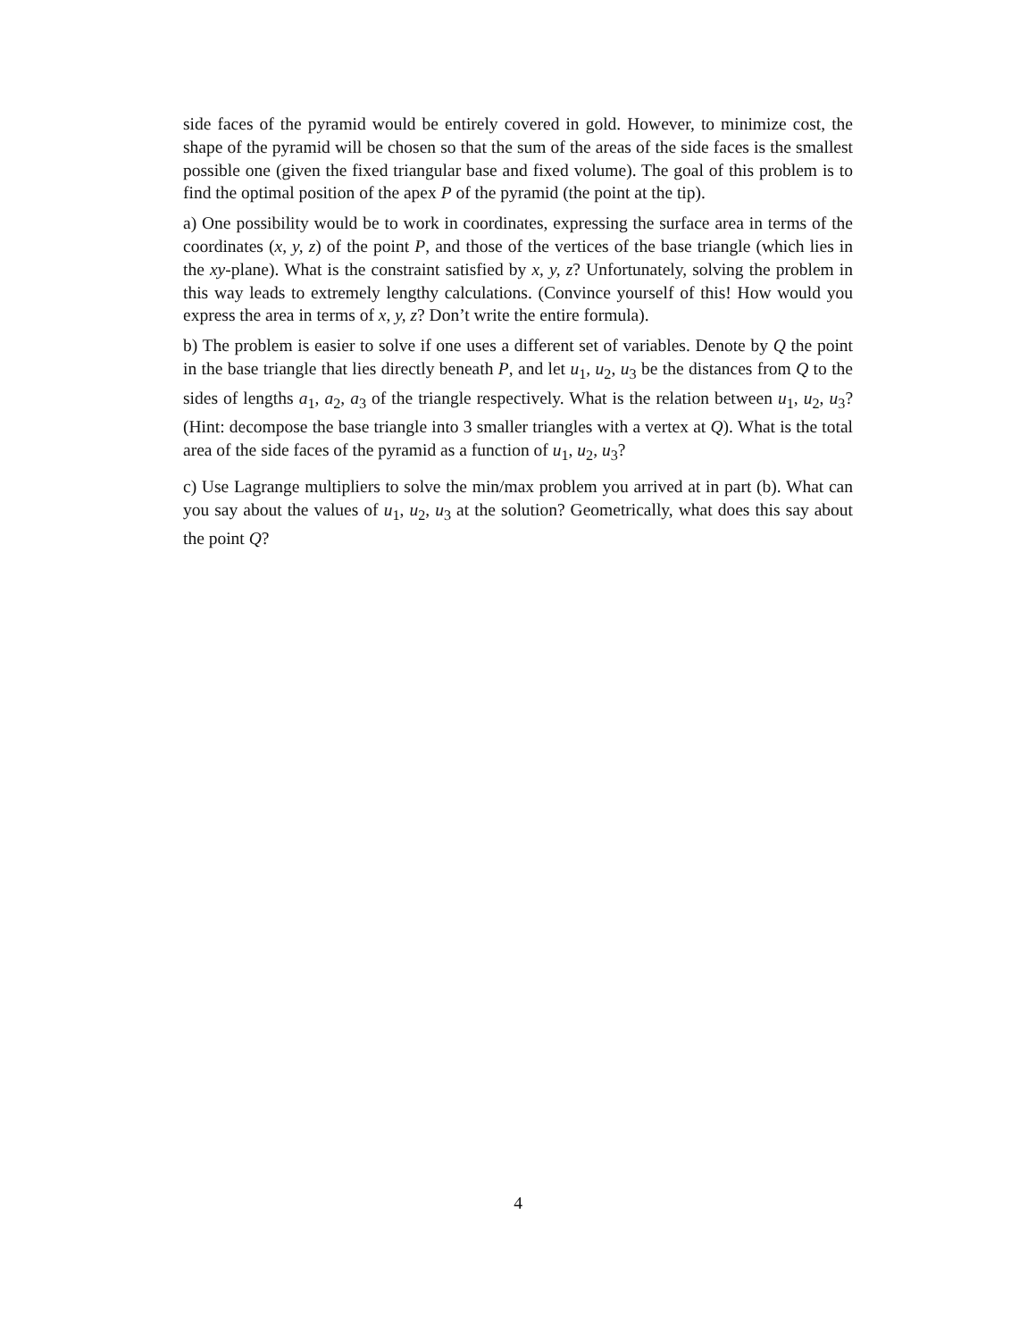side faces of the pyramid would be entirely covered in gold. However, to minimize cost, the shape of the pyramid will be chosen so that the sum of the areas of the side faces is the smallest possible one (given the fixed triangular base and fixed volume). The goal of this problem is to find the optimal position of the apex P of the pyramid (the point at the tip).
a) One possibility would be to work in coordinates, expressing the surface area in terms of the coordinates (x, y, z) of the point P, and those of the vertices of the base triangle (which lies in the xy-plane). What is the constraint satisfied by x, y, z? Unfortunately, solving the problem in this way leads to extremely lengthy calculations. (Convince yourself of this! How would you express the area in terms of x, y, z? Don’t write the entire formula).
b) The problem is easier to solve if one uses a different set of variables. Denote by Q the point in the base triangle that lies directly beneath P, and let u<sub>1</sub>, u<sub>2</sub>, u<sub>3</sub> be the distances from Q to the sides of lengths a<sub>1</sub>, a<sub>2</sub>, a<sub>3</sub> of the triangle respectively. What is the relation between u<sub>1</sub>, u<sub>2</sub>, u<sub>3</sub>? (Hint: decompose the base triangle into 3 smaller triangles with a vertex at Q). What is the total area of the side faces of the pyramid as a function of u<sub>1</sub>, u<sub>2</sub>, u<sub>3</sub>?
c) Use Lagrange multipliers to solve the min/max problem you arrived at in part (b). What can you say about the values of u<sub>1</sub>, u<sub>2</sub>, u<sub>3</sub> at the solution? Geometrically, what does this say about the point Q?
4